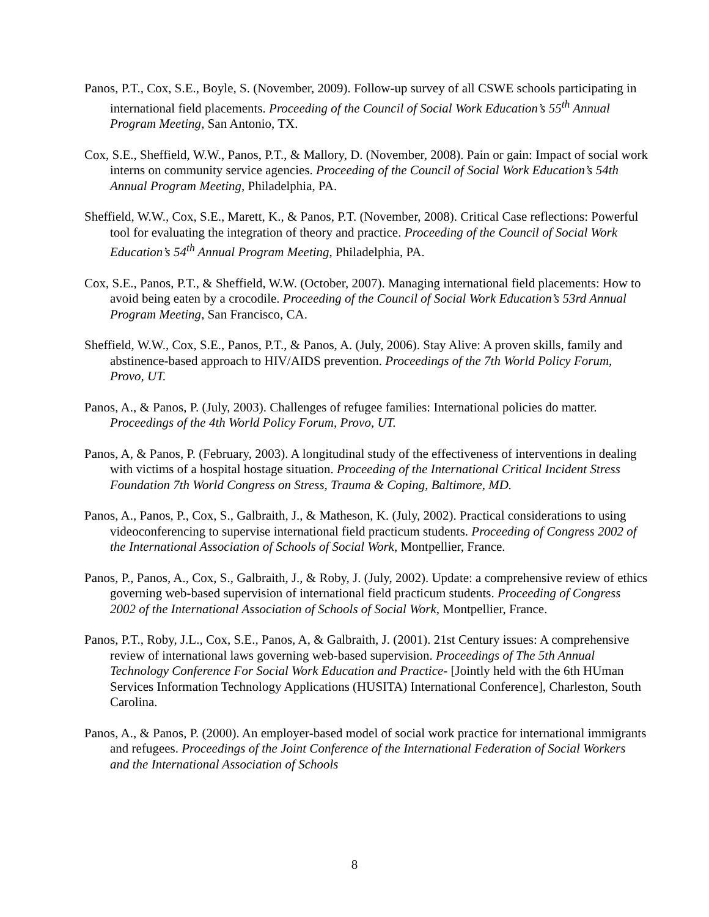Panos, P.T., Cox, S.E., Boyle, S. (November, 2009). Follow-up survey of all CSWE schools participating in international field placements. Proceeding of the Council of Social Work Education’s 55<sup>th</sup> Annual Program Meeting, San Antonio, TX.
Cox, S.E., Sheffield, W.W., Panos, P.T., & Mallory, D. (November, 2008). Pain or gain: Impact of social work interns on community service agencies. Proceeding of the Council of Social Work Education’s 54th Annual Program Meeting, Philadelphia, PA.
Sheffield, W.W., Cox, S.E., Marett, K., & Panos, P.T. (November, 2008). Critical Case reflections: Powerful tool for evaluating the integration of theory and practice. Proceeding of the Council of Social Work Education’s 54<sup>th</sup> Annual Program Meeting, Philadelphia, PA.
Cox, S.E., Panos, P.T., & Sheffield, W.W. (October, 2007). Managing international field placements: How to avoid being eaten by a crocodile. Proceeding of the Council of Social Work Education’s 53rd Annual Program Meeting, San Francisco, CA.
Sheffield, W.W., Cox, S.E., Panos, P.T., & Panos, A. (July, 2006). Stay Alive: A proven skills, family and abstinence-based approach to HIV/AIDS prevention. Proceedings of the 7th World Policy Forum, Provo, UT.
Panos, A., & Panos, P. (July, 2003). Challenges of refugee families: International policies do matter. Proceedings of the 4th World Policy Forum, Provo, UT.
Panos, A, & Panos, P. (February, 2003). A longitudinal study of the effectiveness of interventions in dealing with victims of a hospital hostage situation. Proceeding of the International Critical Incident Stress Foundation 7th World Congress on Stress, Trauma & Coping, Baltimore, MD.
Panos, A., Panos, P., Cox, S., Galbraith, J., & Matheson, K. (July, 2002). Practical considerations to using videoconferencing to supervise international field practicum students. Proceeding of Congress 2002 of the International Association of Schools of Social Work, Montpellier, France.
Panos, P., Panos, A., Cox, S., Galbraith, J., & Roby, J. (July, 2002). Update: a comprehensive review of ethics governing web-based supervision of international field practicum students. Proceeding of Congress 2002 of the International Association of Schools of Social Work, Montpellier, France.
Panos, P.T., Roby, J.L., Cox, S.E., Panos, A, & Galbraith, J. (2001). 21st Century issues: A comprehensive review of international laws governing web-based supervision. Proceedings of The 5th Annual Technology Conference For Social Work Education and Practice- [Jointly held with the 6th HUman Services Information Technology Applications (HUSITA) International Conference], Charleston, South Carolina.
Panos, A., & Panos, P. (2000). An employer-based model of social work practice for international immigrants and refugees. Proceedings of the Joint Conference of the International Federation of Social Workers and the International Association of Schools
8